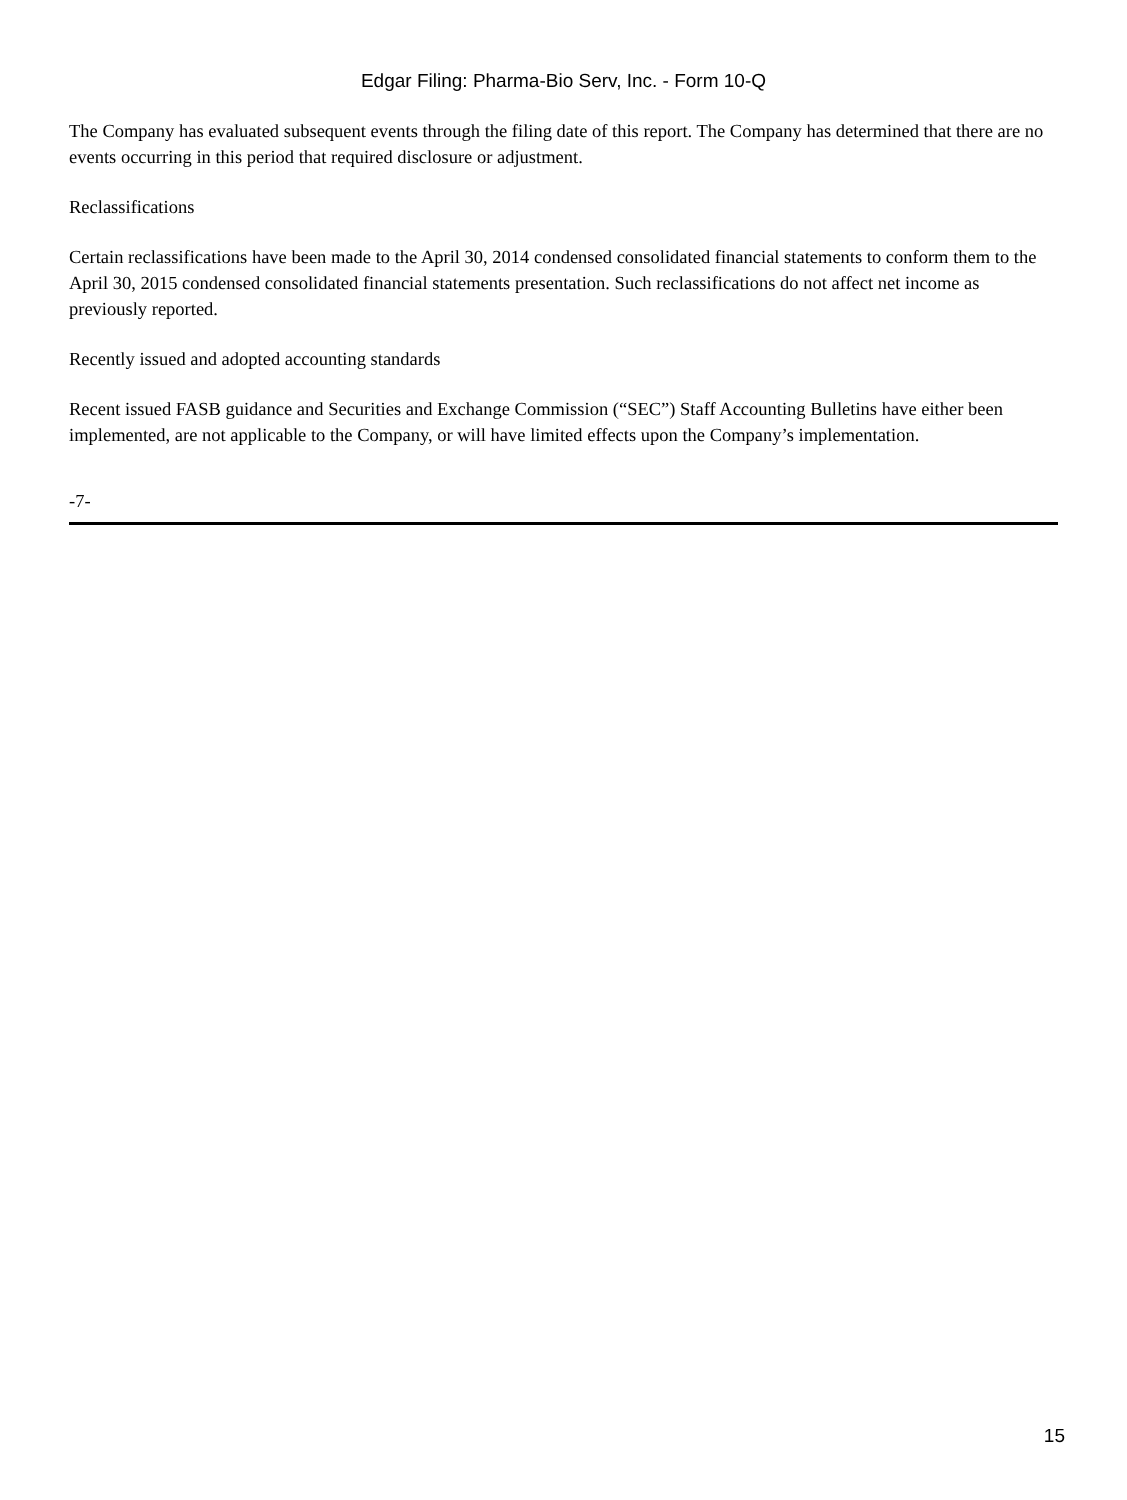Edgar Filing: Pharma-Bio Serv, Inc. - Form 10-Q
The Company has evaluated subsequent events through the filing date of this report. The Company has determined that there are no events occurring in this period that required disclosure or adjustment.
Reclassifications
Certain reclassifications have been made to the April 30, 2014 condensed consolidated financial statements to conform them to the April 30, 2015 condensed consolidated financial statements presentation. Such reclassifications do not affect net income as previously reported.
Recently issued and adopted accounting standards
Recent issued FASB guidance and Securities and Exchange Commission (“SEC”) Staff Accounting Bulletins have either been implemented, are not applicable to the Company, or will have limited effects upon the Company’s implementation.
-7-
15